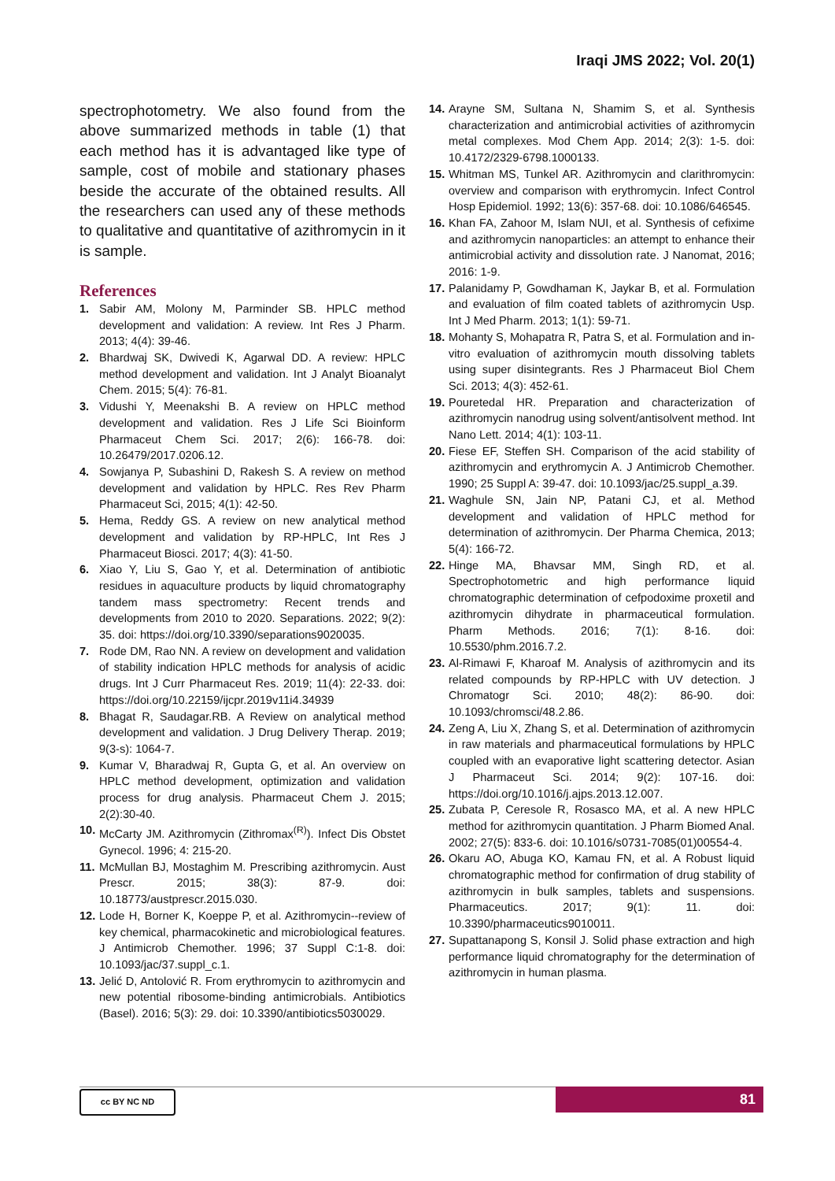Iraqi JMS 2022; Vol. 20(1)
spectrophotometry. We also found from the above summarized methods in table (1) that each method has it is advantaged like type of sample, cost of mobile and stationary phases beside the accurate of the obtained results. All the researchers can used any of these methods to qualitative and quantitative of azithromycin in it is sample.
References
1. Sabir AM, Molony M, Parminder SB. HPLC method development and validation: A review. Int Res J Pharm. 2013; 4(4): 39-46.
2. Bhardwaj SK, Dwivedi K, Agarwal DD. A review: HPLC method development and validation. Int J Analyt Bioanalyt Chem. 2015; 5(4): 76-81.
3. Vidushi Y, Meenakshi B. A review on HPLC method development and validation. Res J Life Sci Bioinform Pharmaceut Chem Sci. 2017; 2(6): 166-78. doi: 10.26479/2017.0206.12.
4. Sowjanya P, Subashini D, Rakesh S. A review on method development and validation by HPLC. Res Rev Pharm Pharmaceut Sci, 2015; 4(1): 42-50.
5. Hema, Reddy GS. A review on new analytical method development and validation by RP-HPLC, Int Res J Pharmaceut Biosci. 2017; 4(3): 41-50.
6. Xiao Y, Liu S, Gao Y, et al. Determination of antibiotic residues in aquaculture products by liquid chromatography tandem mass spectrometry: Recent trends and developments from 2010 to 2020. Separations. 2022; 9(2): 35. doi: https://doi.org/10.3390/separations9020035.
7. Rode DM, Rao NN. A review on development and validation of stability indication HPLC methods for analysis of acidic drugs. Int J Curr Pharmaceut Res. 2019; 11(4): 22-33. doi: https://doi.org/10.22159/ijcpr.2019v11i4.34939
8. Bhagat R, Saudagar.RB. A Review on analytical method development and validation. J Drug Delivery Therap. 2019; 9(3-s): 1064-7.
9. Kumar V, Bharadwaj R, Gupta G, et al. An overview on HPLC method development, optimization and validation process for drug analysis. Pharmaceut Chem J. 2015; 2(2):30-40.
10. McCarty JM. Azithromycin (Zithromax<sup>(R)</sup>). Infect Dis Obstet Gynecol. 1996; 4: 215-20.
11. McMullan BJ, Mostaghim M. Prescribing azithromycin. Aust Prescr. 2015; 38(3): 87-9. doi: 10.18773/austprescr.2015.030.
12. Lode H, Borner K, Koeppe P, et al. Azithromycin--review of key chemical, pharmacokinetic and microbiological features. J Antimicrob Chemother. 1996; 37 Suppl C:1-8. doi: 10.1093/jac/37.suppl_c.1.
13. Jelić D, Antolović R. From erythromycin to azithromycin and new potential ribosome-binding antimicrobials. Antibiotics (Basel). 2016; 5(3): 29. doi: 10.3390/antibiotics5030029.
14. Arayne SM, Sultana N, Shamim S, et al. Synthesis characterization and antimicrobial activities of azithromycin metal complexes. Mod Chem App. 2014; 2(3): 1-5. doi: 10.4172/2329-6798.1000133.
15. Whitman MS, Tunkel AR. Azithromycin and clarithromycin: overview and comparison with erythromycin. Infect Control Hosp Epidemiol. 1992; 13(6): 357-68. doi: 10.1086/646545.
16. Khan FA, Zahoor M, Islam NUI, et al. Synthesis of cefixime and azithromycin nanoparticles: an attempt to enhance their antimicrobial activity and dissolution rate. J Nanomat, 2016; 2016: 1-9.
17. Palanidamy P, Gowdhaman K, Jaykar B, et al. Formulation and evaluation of film coated tablets of azithromycin Usp. Int J Med Pharm. 2013; 1(1): 59-71.
18. Mohanty S, Mohapatra R, Patra S, et al. Formulation and in-vitro evaluation of azithromycin mouth dissolving tablets using super disintegrants. Res J Pharmaceut Biol Chem Sci. 2013; 4(3): 452-61.
19. Pouretedal HR. Preparation and characterization of azithromycin nanodrug using solvent/antisolvent method. Int Nano Lett. 2014; 4(1): 103-11.
20. Fiese EF, Steffen SH. Comparison of the acid stability of azithromycin and erythromycin A. J Antimicrob Chemother. 1990; 25 Suppl A: 39-47. doi: 10.1093/jac/25.suppl_a.39.
21. Waghule SN, Jain NP, Patani CJ, et al. Method development and validation of HPLC method for determination of azithromycin. Der Pharma Chemica, 2013; 5(4): 166-72.
22. Hinge MA, Bhavsar MM, Singh RD, et al. Spectrophotometric and high performance liquid chromatographic determination of cefpodoxime proxetil and azithromycin dihydrate in pharmaceutical formulation. Pharm Methods. 2016; 7(1): 8-16. doi: 10.5530/phm.2016.7.2.
23. Al-Rimawi F, Kharoaf M. Analysis of azithromycin and its related compounds by RP-HPLC with UV detection. J Chromatogr Sci. 2010; 48(2): 86-90. doi: 10.1093/chromsci/48.2.86.
24. Zeng A, Liu X, Zhang S, et al. Determination of azithromycin in raw materials and pharmaceutical formulations by HPLC coupled with an evaporative light scattering detector. Asian J Pharmaceut Sci. 2014; 9(2): 107-16. doi: https://doi.org/10.1016/j.ajps.2013.12.007.
25. Zubata P, Ceresole R, Rosasco MA, et al. A new HPLC method for azithromycin quantitation. J Pharm Biomed Anal. 2002; 27(5): 833-6. doi: 10.1016/s0731-7085(01)00554-4.
26. Okaru AO, Abuga KO, Kamau FN, et al. A Robust liquid chromatographic method for confirmation of drug stability of azithromycin in bulk samples, tablets and suspensions. Pharmaceutics. 2017; 9(1): 11. doi: 10.3390/pharmaceutics9010011.
27. Supattanapong S, Konsil J. Solid phase extraction and high performance liquid chromatography for the determination of azithromycin in human plasma.
cc BY NC ND 81